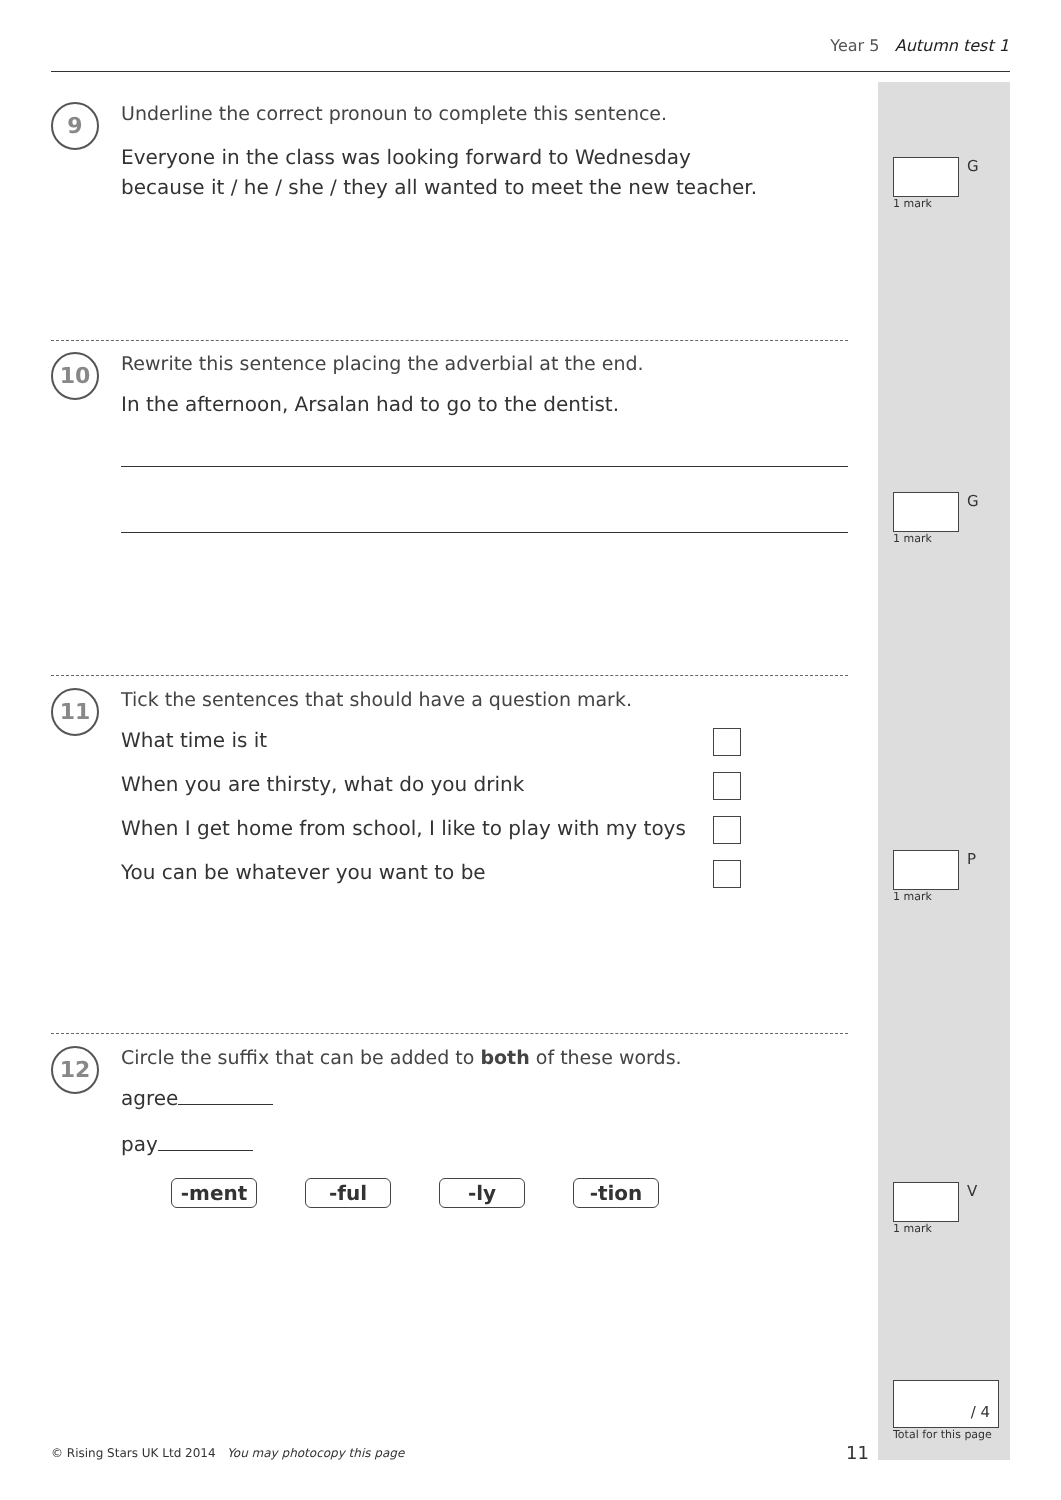Year 5 Autumn test 1
9
Underline the correct pronoun to complete this sentence.
Everyone in the class was looking forward to Wednesday
because it / he / she / they all wanted to meet the new teacher.
G
1 mark
10
Rewrite this sentence placing the adverbial at the end.
In the afternoon, Arsalan had to go to the dentist.
G
1 mark
11
Tick the sentences that should have a question mark.
What time is it
When you are thirsty, what do you drink
When I get home from school, I like to play with my toys
You can be whatever you want to be
P
1 mark
12
Circle the suffix that can be added to both of these words.
agree
pay
-ment -ful -ly -tion
V
1 mark
/ 4
Total for this page
© Rising Stars UK Ltd 2014 You may photocopy this page
11